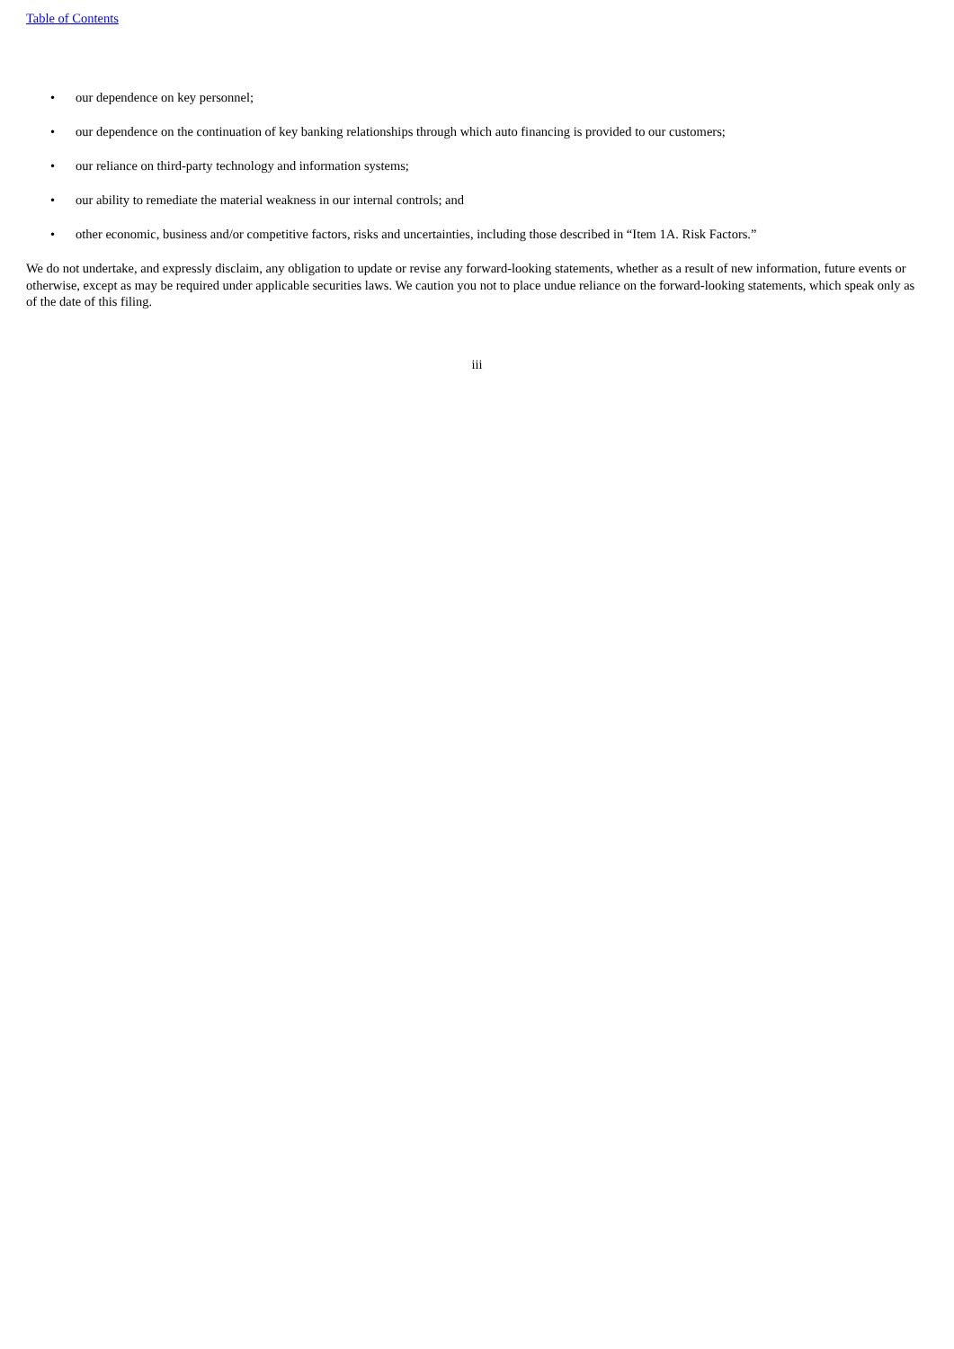Table of Contents
• our dependence on key personnel;
• our dependence on the continuation of key banking relationships through which auto financing is provided to our customers;
• our reliance on third-party technology and information systems;
• our ability to remediate the material weakness in our internal controls; and
• other economic, business and/or competitive factors, risks and uncertainties, including those described in “Item 1A. Risk Factors.”
We do not undertake, and expressly disclaim, any obligation to update or revise any forward-looking statements, whether as a result of new information, future events or otherwise, except as may be required under applicable securities laws. We caution you not to place undue reliance on the forward-looking statements, which speak only as of the date of this filing.
iii